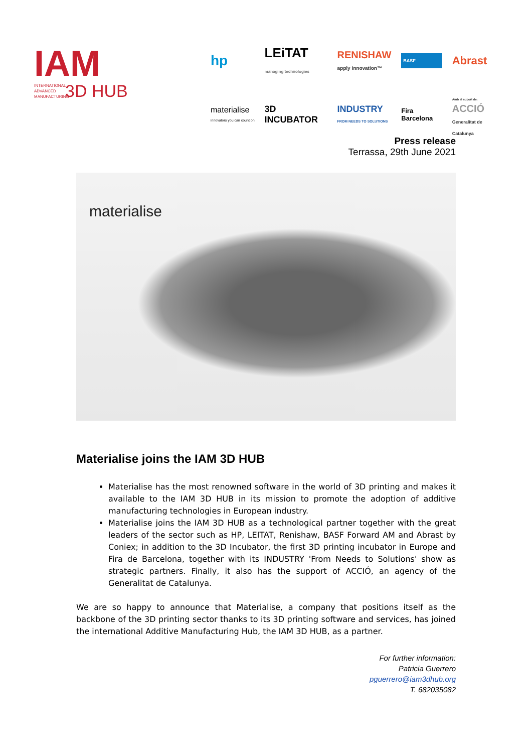IAM
INTERNATIONAL ADVANCED MANUFACTURING 3D HUB
hp
LEiTAT
managing technologies
RENISHAW
apply innovation™
BASF
Abrast
materialise
innovators you can count on
3D INCUBATOR
INDUSTRY
FROM NEEDS TO SOLUTIONS
Fira Barcelona
Amb el suport de:
ACCIÓ
Generalitat de Catalunya
Press release
Terrassa, 29th June 2021
materialise
Materialise joins the IAM 3D HUB
Materialise has the most renowned software in the world of 3D printing and makes it available to the IAM 3D HUB in its mission to promote the adoption of additive manufacturing technologies in European industry.
Materialise joins the IAM 3D HUB as a technological partner together with the great leaders of the sector such as HP, LEITAT, Renishaw, BASF Forward AM and Abrast by Coniex; in addition to the 3D Incubator, the first 3D printing incubator in Europe and Fira de Barcelona, together with its INDUSTRY 'From Needs to Solutions' show as strategic partners. Finally, it also has the support of ACCIÓ, an agency of the Generalitat de Catalunya.
We are so happy to announce that Materialise, a company that positions itself as the backbone of the 3D printing sector thanks to its 3D printing software and services, has joined the international Additive Manufacturing Hub, the IAM 3D HUB, as a partner.
For further information:
Patricia Guerrero
pguerrero@iam3dhub.org
T. 682035082